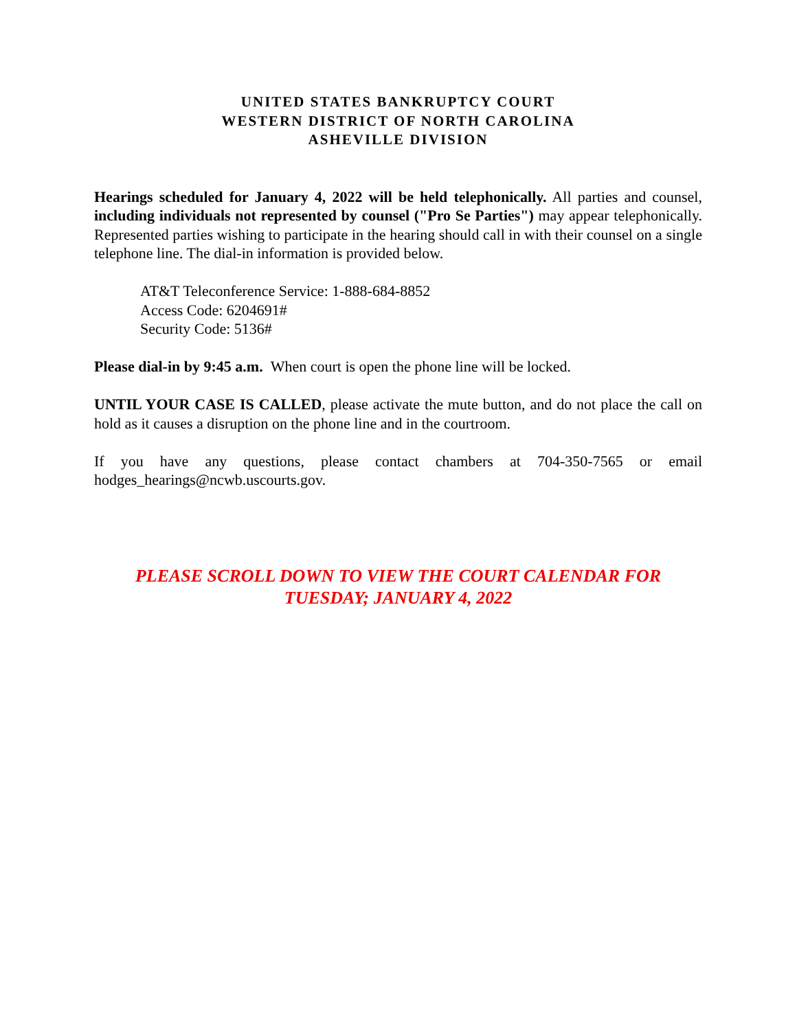UNITED STATES BANKRUPTCY COURT
WESTERN DISTRICT OF NORTH CAROLINA
ASHEVILLE DIVISION
Hearings scheduled for January 4, 2022 will be held telephonically. All parties and counsel, including individuals not represented by counsel ("Pro Se Parties") may appear telephonically. Represented parties wishing to participate in the hearing should call in with their counsel on a single telephone line. The dial-in information is provided below.
AT&T Teleconference Service: 1-888-684-8852
Access Code: 6204691#
Security Code: 5136#
Please dial-in by 9:45 a.m. When court is open the phone line will be locked.
UNTIL YOUR CASE IS CALLED, please activate the mute button, and do not place the call on hold as it causes a disruption on the phone line and in the courtroom.
If you have any questions, please contact chambers at 704-350-7565 or email hodges_hearings@ncwb.uscourts.gov.
PLEASE SCROLL DOWN TO VIEW THE COURT CALENDAR FOR
TUESDAY; JANUARY 4, 2022